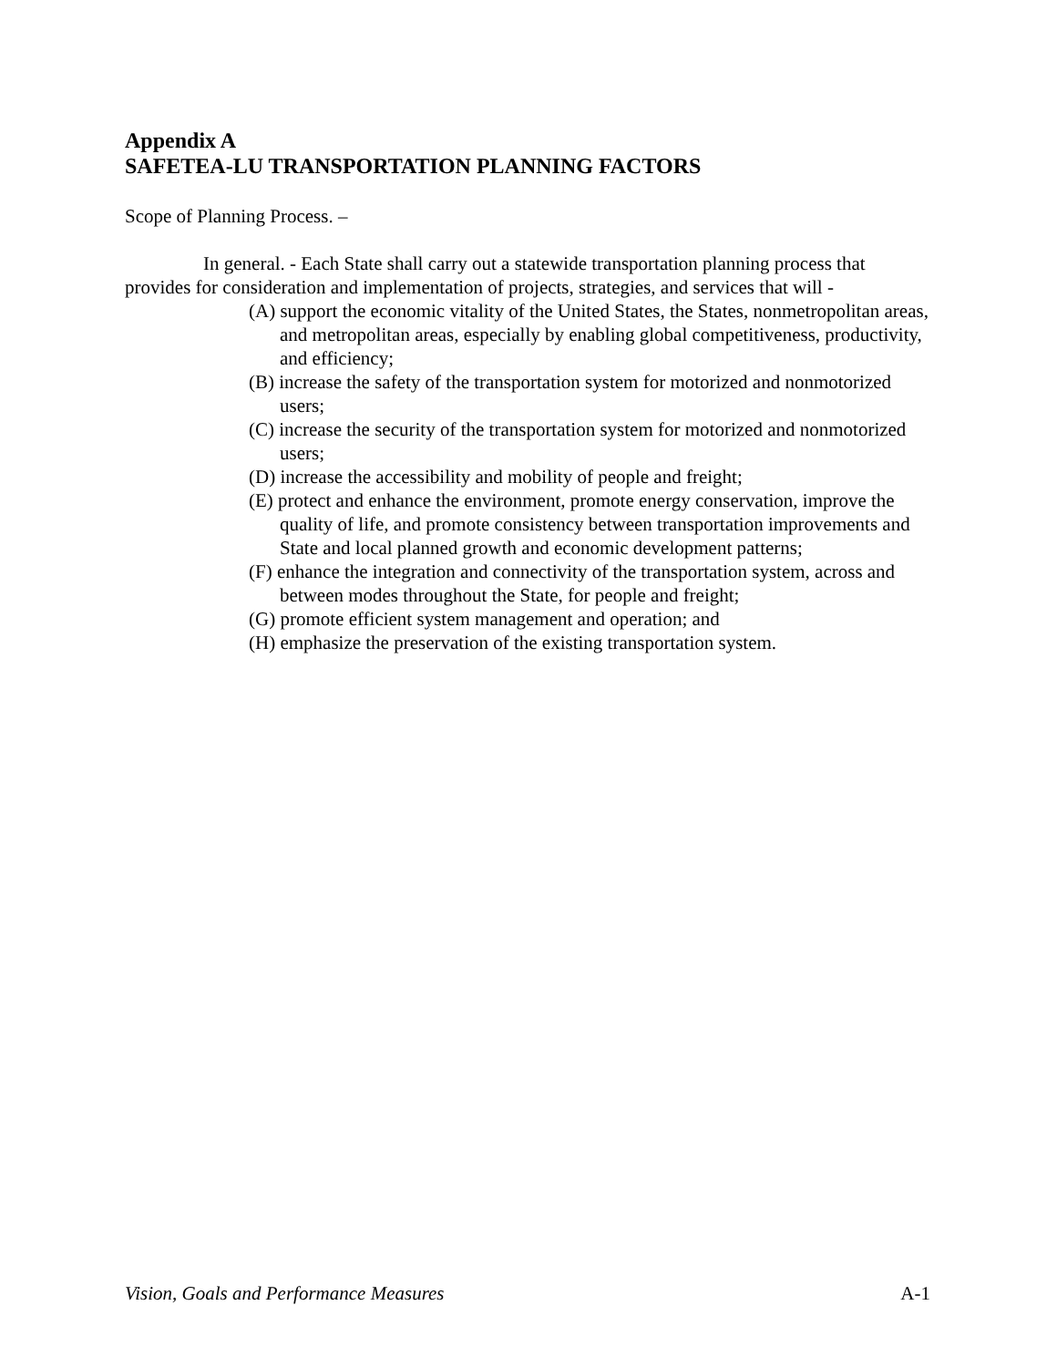Appendix A
SAFETEA-LU TRANSPORTATION PLANNING FACTORS
Scope of Planning Process. –
In general. - Each State shall carry out a statewide transportation planning process that provides for consideration and implementation of projects, strategies, and services that will -
(A) support the economic vitality of the United States, the States, nonmetropolitan areas, and metropolitan areas, especially by enabling global competitiveness, productivity, and efficiency;
(B) increase the safety of the transportation system for motorized and nonmotorized users;
(C) increase the security of the transportation system for motorized and nonmotorized users;
(D) increase the accessibility and mobility of people and freight;
(E) protect and enhance the environment, promote energy conservation, improve the quality of life, and promote consistency between transportation improvements and State and local planned growth and economic development patterns;
(F) enhance the integration and connectivity of the transportation system, across and between modes throughout the State, for people and freight;
(G) promote efficient system management and operation; and
(H) emphasize the preservation of the existing transportation system.
Vision, Goals and Performance Measures A-1